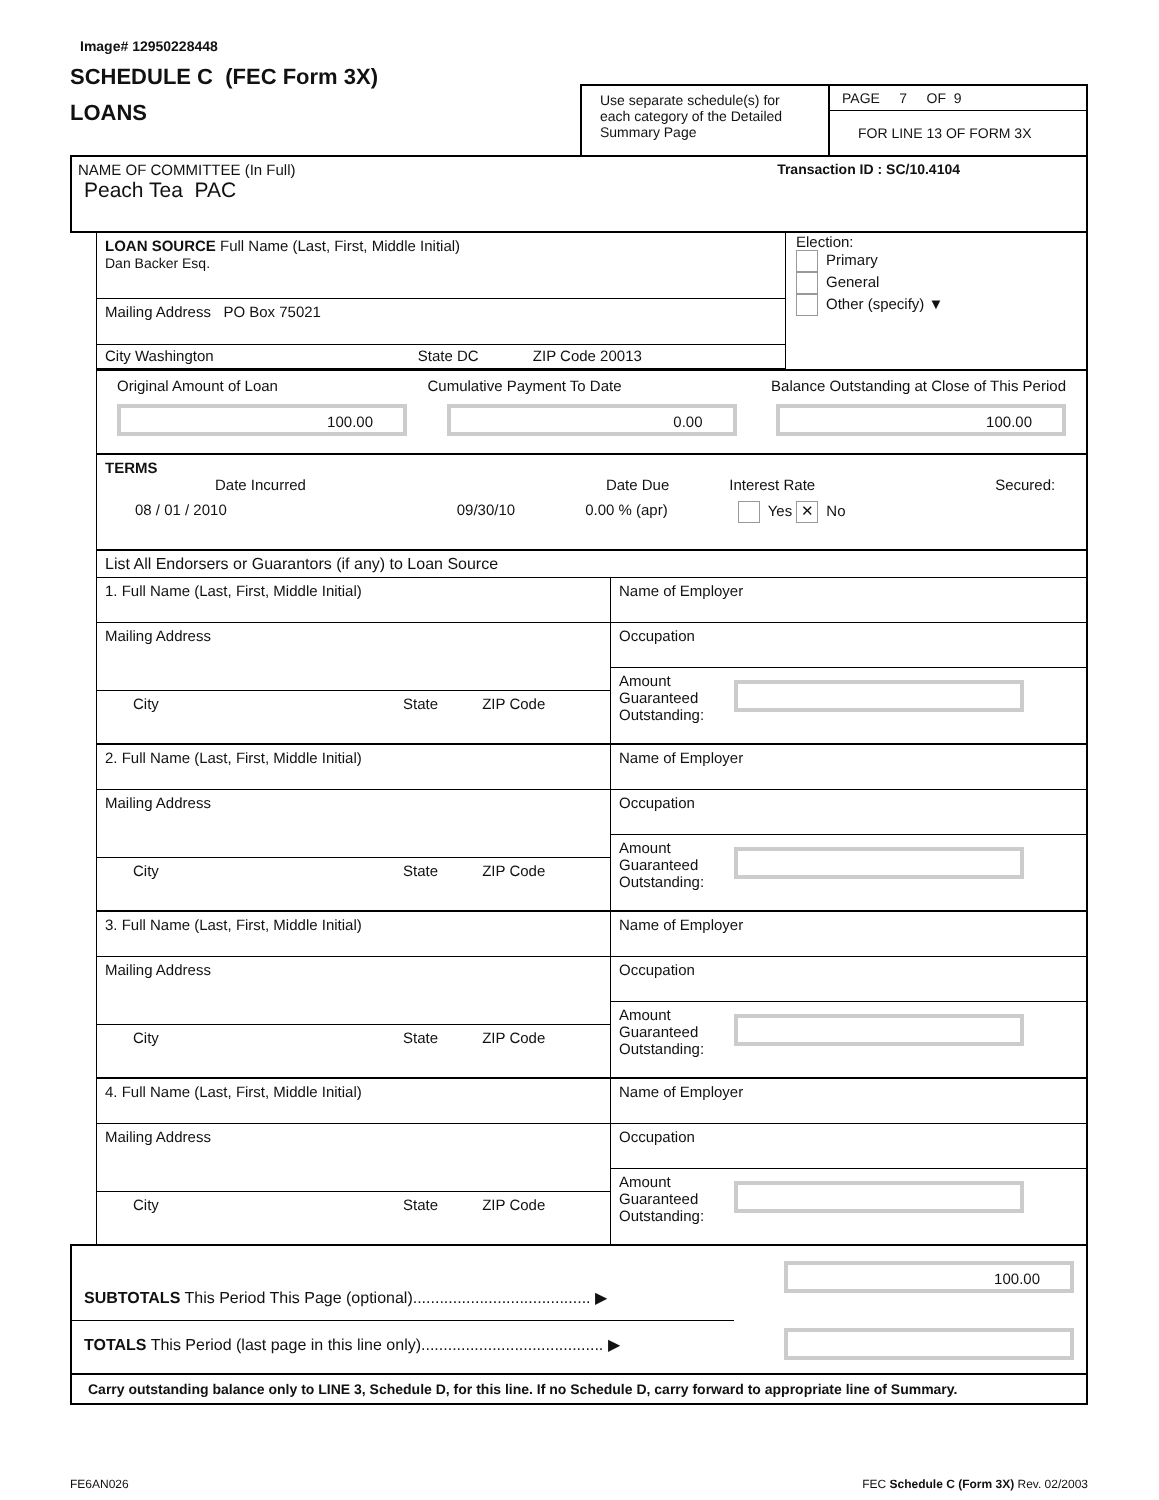Image# 12950228448
SCHEDULE C (FEC Form 3X)
LOANS
Use separate schedule(s) for each category of the Detailed Summary Page
PAGE 7 OF 9
FOR LINE 13 OF FORM 3X
NAME OF COMMITTEE (In Full) Transaction ID : SC/10.4104
Peach Tea PAC
LOAN SOURCE Full Name (Last, First, Middle Initial)
Dan Backer Esq.
Mailing Address PO Box 75021
City Washington State DC ZIP Code 20013
Election:
Primary
General
Other (specify) ▼
Original Amount of Loan Cumulative Payment To Date Balance Outstanding at Close of This Period
100.00 0.00 100.00
TERMS
Date Incurred Date Due Interest Rate Secured:
08 / 01 / 2010 09/30/10 0.00 % (apr) Yes ✕ No
List All Endorsers or Guarantors (if any) to Loan Source
1. Full Name (Last, First, Middle Initial)
Mailing Address
City State ZIP Code
Name of Employer
Occupation
Amount
Guaranteed
Outstanding:
2. Full Name (Last, First, Middle Initial)
Mailing Address
City State ZIP Code
Name of Employer
Occupation
Amount
Guaranteed
Outstanding:
3. Full Name (Last, First, Middle Initial)
Mailing Address
City State ZIP Code
Name of Employer
Occupation
Amount
Guaranteed
Outstanding:
4. Full Name (Last, First, Middle Initial)
Mailing Address
City State ZIP Code
Name of Employer
Occupation
Amount
Guaranteed
Outstanding:
SUBTOTALS This Period This Page (optional)........................................ ▶
100.00
TOTALS This Period (last page in this line only)......................................... ▶
Carry outstanding balance only to LINE 3, Schedule D, for this line. If no Schedule D, carry forward to appropriate line of Summary.
FE6AN026 FEC Schedule C (Form 3X) Rev. 02/2003